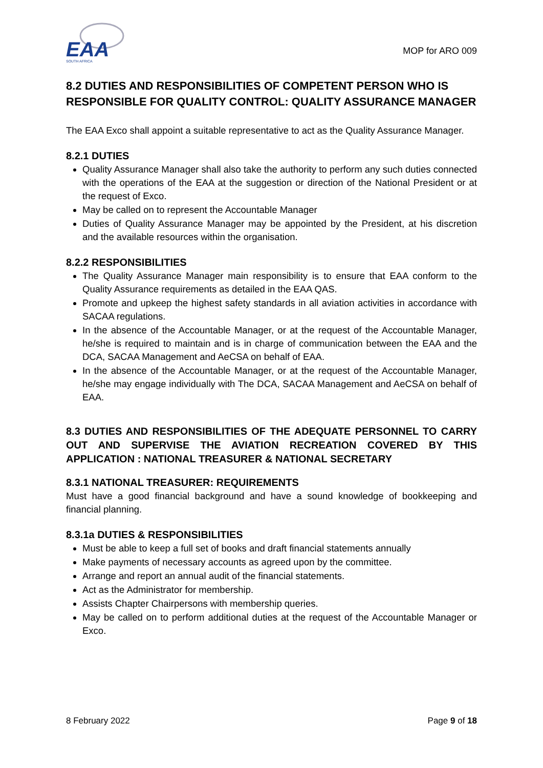EAA
SOUTH AFRICA
MOP for ARO 009
8.2 DUTIES AND RESPONSIBILITIES OF COMPETENT PERSON WHO IS RESPONSIBLE FOR QUALITY CONTROL: QUALITY ASSURANCE MANAGER
The EAA Exco shall appoint a suitable representative to act as the Quality Assurance Manager.
8.2.1 DUTIES
Quality Assurance Manager shall also take the authority to perform any such duties connected with the operations of the EAA at the suggestion or direction of the National President or at the request of Exco.
May be called on to represent the Accountable Manager
Duties of Quality Assurance Manager may be appointed by the President, at his discretion and the available resources within the organisation.
8.2.2 RESPONSIBILITIES
The Quality Assurance Manager main responsibility is to ensure that EAA conform to the Quality Assurance requirements as detailed in the EAA QAS.
Promote and upkeep the highest safety standards in all aviation activities in accordance with SACAA regulations.
In the absence of the Accountable Manager, or at the request of the Accountable Manager, he/she is required to maintain and is in charge of communication between the EAA and the DCA, SACAA Management and AeCSA on behalf of EAA.
In the absence of the Accountable Manager, or at the request of the Accountable Manager, he/she may engage individually with The DCA, SACAA Management and AeCSA on behalf of EAA.
8.3 DUTIES AND RESPONSIBILITIES OF THE ADEQUATE PERSONNEL TO CARRY OUT AND SUPERVISE THE AVIATION RECREATION COVERED BY THIS APPLICATION : NATIONAL TREASURER & NATIONAL SECRETARY
8.3.1 NATIONAL TREASURER: REQUIREMENTS
Must have a good financial background and have a sound knowledge of bookkeeping and financial planning.
8.3.1a DUTIES & RESPONSIBILITIES
Must be able to keep a full set of books and draft financial statements annually
Make payments of necessary accounts as agreed upon by the committee.
Arrange and report an annual audit of the financial statements.
Act as the Administrator for membership.
Assists Chapter Chairpersons with membership queries.
May be called on to perform additional duties at the request of the Accountable Manager or Exco.
8 February 2022 Page 9 of 18